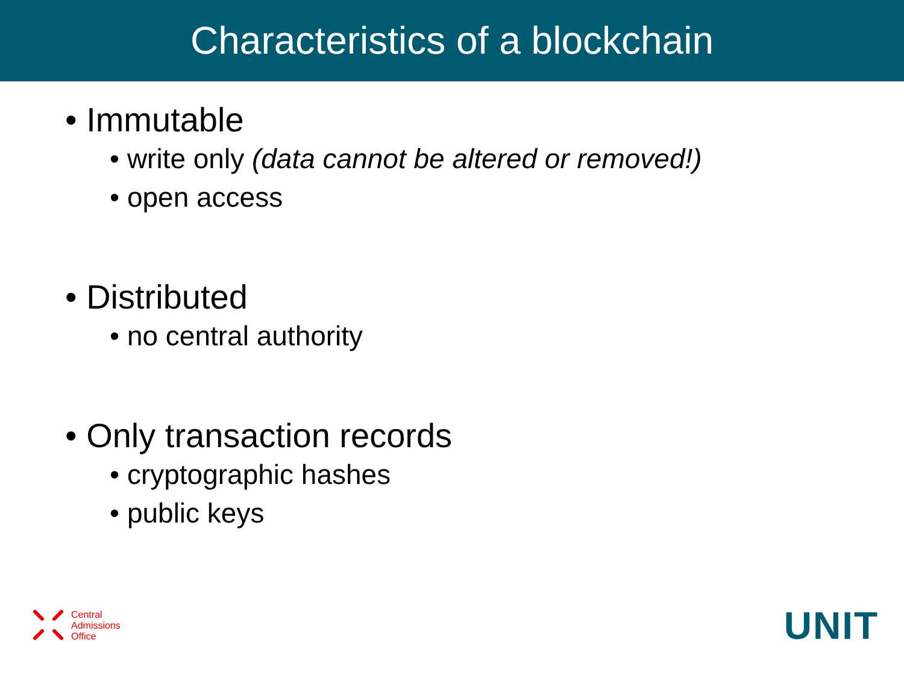Characteristics of a blockchain
• Immutable
• write only (data cannot be altered or removed!)
• open access
• Distributed
• no central authority
• Only transaction records
• cryptographic hashes
• public keys
Central
Admissions
Office
UNIT